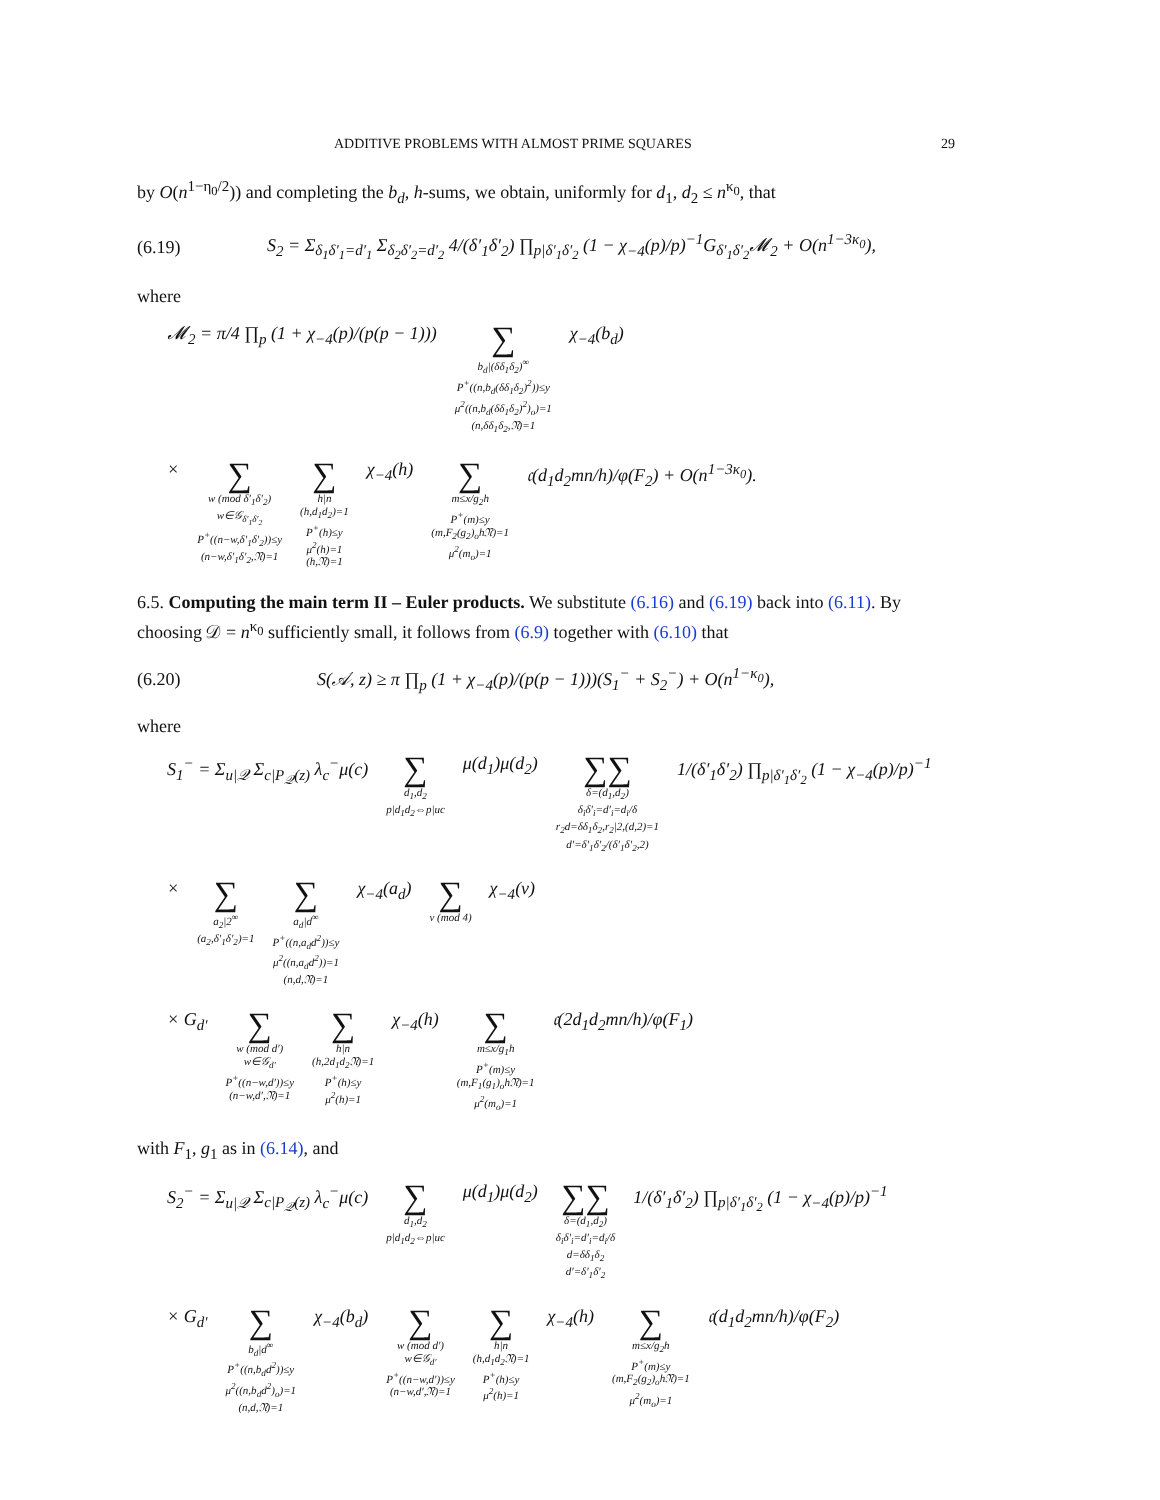ADDITIVE PROBLEMS WITH ALMOST PRIME SQUARES 29
by O(n<sup>1−η<sub>0</sub>/2</sup>)) and completing the b<sub>d</sub>, h-sums, we obtain, uniformly for d<sub>1</sub>, d<sub>2</sub> ≤ n<sup>κ<sub>0</sub></sup>, that
(6.19) S<sub>2</sub> = Σ<sub>δ<sub>1</sub>δ′<sub>1</sub>=d′<sub>1</sub></sub> Σ<sub>δ<sub>2</sub>δ′<sub>2</sub>=d′<sub>2</sub></sub> 4/(δ′<sub>1</sub>δ′<sub>2</sub>) ∏<sub>p|δ′<sub>1</sub>δ′<sub>2</sub></sub> (1 − χ<sub>−4</sub>(p)/p)<sup>−1</sup>G<sub>δ′<sub>1</sub>δ′<sub>2</sub></sub>𝓜<sub>2</sub> + O(n<sup>1−3κ<sub>0</sub></sup>),
where
𝓜<sub>2</sub> = π/4 ∏<sub>p</sub> (1 + χ<sub>−4</sub>(p)/(p(p − 1)))
∑
b<sub>d</sub>|(δδ<sub>1</sub>δ<sub>2</sub>)<sup>∞</sup>
P<sup>+</sup>((n,b<sub>d</sub>(δδ<sub>1</sub>δ<sub>2</sub>)<sup>2</sup>))≤y
μ<sup>2</sup>((n,b<sub>d</sub>(δδ<sub>1</sub>δ<sub>2</sub>)<sup>2</sup>)<sub>o</sub>)=1
(n,δδ<sub>1</sub>δ<sub>2</sub>,𝔑)=1
χ<sub>−4</sub>(b<sub>d</sub>)
×
∑
w (mod δ′<sub>1</sub>δ′<sub>2</sub>)
w∈𝒢<sub>δ′<sub>1</sub>δ′<sub>2</sub></sub>
P<sup>+</sup>((n−w,δ′<sub>1</sub>δ′<sub>2</sub>))≤y
(n−w,δ′<sub>1</sub>δ′<sub>2</sub>,𝔑)=1
∑
h|n
(h,d<sub>1</sub>d<sub>2</sub>)=1
P<sup>+</sup>(h)≤y
μ<sup>2</sup>(h)=1
(h,𝔑)=1
χ<sub>−4</sub>(h)
∑
m≤x/g<sub>2</sub>h
P<sup>+</sup>(m)≤y
(m,F<sub>2</sub>(g<sub>2</sub>)<sub>o</sub>h𝔑)=1
μ<sup>2</sup>(m<sub>o</sub>)=1
𝔠(d<sub>1</sub>d<sub>2</sub>mn/h)/φ(F<sub>2</sub>) + O(n<sup>1−3κ<sub>0</sub></sup>).
6.5. Computing the main term II – Euler products. We substitute (6.16) and (6.19) back into (6.11). By choosing 𝒟 = n<sup>κ<sub>0</sub></sup> sufficiently small, it follows from (6.9) together with (6.10) that
(6.20) S(𝒜, z) ≥ π ∏<sub>p</sub> (1 + χ<sub>−4</sub>(p)/(p(p − 1)))(S<sub>1</sub><sup>−</sup> + S<sub>2</sub><sup>−</sup>) + O(n<sup>1−κ<sub>0</sub></sup>),
where
S<sub>1</sub><sup>−</sup> = Σ<sub>u|𝒬</sub> Σ<sub>c|P<sub>𝒬</sub>(z)</sub> λ<sub>c</sub><sup>−</sup>μ(c)
∑
d<sub>1</sub>,d<sub>2</sub>
p|d<sub>1</sub>d<sub>2</sub>⇔p|uc
μ(d<sub>1</sub>)μ(d<sub>2</sub>)
∑∑
δ=(d<sub>1</sub>,d<sub>2</sub>)
δ<sub>i</sub>δ′<sub>i</sub>=d′<sub>i</sub>=d<sub>i</sub>/δ
r<sub>2</sub>d=δδ<sub>1</sub>δ<sub>2</sub>,r<sub>2</sub>|2,(d,2)=1
d′=δ′<sub>1</sub>δ′<sub>2</sub>/(δ′<sub>1</sub>δ′<sub>2</sub>,2)
1/(δ′<sub>1</sub>δ′<sub>2</sub>) ∏<sub>p|δ′<sub>1</sub>δ′<sub>2</sub></sub> (1 − χ<sub>−4</sub>(p)/p)<sup>−1</sup>
×
∑
a<sub>2</sub>|2<sup>∞</sup>
(a<sub>2</sub>,δ′<sub>1</sub>δ′<sub>2</sub>)=1
∑
a<sub>d</sub>|d<sup>∞</sup>
P<sup>+</sup>((n,a<sub>d</sub>d<sup>2</sup>))≤y
μ<sup>2</sup>((n,a<sub>d</sub>d<sup>2</sup>))=1
(n,d,𝔑)=1
χ<sub>−4</sub>(a<sub>d</sub>)
∑
v (mod 4)
χ<sub>−4</sub>(v)
× G<sub>d′</sub>
∑
w (mod d′)
w∈𝒢<sub>d′</sub>
P<sup>+</sup>((n−w,d′))≤y
(n−w,d′,𝔑)=1
∑
h|n
(h,2d<sub>1</sub>d<sub>2</sub>𝔑)=1
P<sup>+</sup>(h)≤y
μ<sup>2</sup>(h)=1
χ<sub>−4</sub>(h)
∑
m≤x/g<sub>1</sub>h
P<sup>+</sup>(m)≤y
(m,F<sub>1</sub>(g<sub>1</sub>)<sub>o</sub>h𝔑)=1
μ<sup>2</sup>(m<sub>o</sub>)=1
𝔠(2d<sub>1</sub>d<sub>2</sub>mn/h)/φ(F<sub>1</sub>)
with F<sub>1</sub>, g<sub>1</sub> as in (6.14), and
S<sub>2</sub><sup>−</sup> = Σ<sub>u|𝒬</sub> Σ<sub>c|P<sub>𝒬</sub>(z)</sub> λ<sub>c</sub><sup>−</sup>μ(c)
∑
d<sub>1</sub>,d<sub>2</sub>
p|d<sub>1</sub>d<sub>2</sub>⇔p|uc
μ(d<sub>1</sub>)μ(d<sub>2</sub>)
∑∑
δ=(d<sub>1</sub>,d<sub>2</sub>)
δ<sub>i</sub>δ′<sub>i</sub>=d′<sub>i</sub>=d<sub>i</sub>/δ
d=δδ<sub>1</sub>δ<sub>2</sub>
d′=δ′<sub>1</sub>δ′<sub>2</sub>
1/(δ′<sub>1</sub>δ′<sub>2</sub>) ∏<sub>p|δ′<sub>1</sub>δ′<sub>2</sub></sub> (1 − χ<sub>−4</sub>(p)/p)<sup>−1</sup>
× G<sub>d′</sub>
∑
b<sub>d</sub>|d<sup>∞</sup>
P<sup>+</sup>((n,b<sub>d</sub>d<sup>2</sup>))≤y
μ<sup>2</sup>((n,b<sub>d</sub>d<sup>2</sup>)<sub>o</sub>)=1
(n,d,𝔑)=1
χ<sub>−4</sub>(b<sub>d</sub>)
∑
w (mod d′)
w∈𝒢<sub>d′</sub>
P<sup>+</sup>((n−w,d′))≤y
(n−w,d′,𝔑)=1
∑
h|n
(h,d<sub>1</sub>d<sub>2</sub>𝔑)=1
P<sup>+</sup>(h)≤y
μ<sup>2</sup>(h)=1
χ<sub>−4</sub>(h)
∑
m≤x/g<sub>2</sub>h
P<sup>+</sup>(m)≤y
(m,F<sub>2</sub>(g<sub>2</sub>)<sub>o</sub>h𝔑)=1
μ<sup>2</sup>(m<sub>o</sub>)=1
𝔠(d<sub>1</sub>d<sub>2</sub>mn/h)/φ(F<sub>2</sub>)